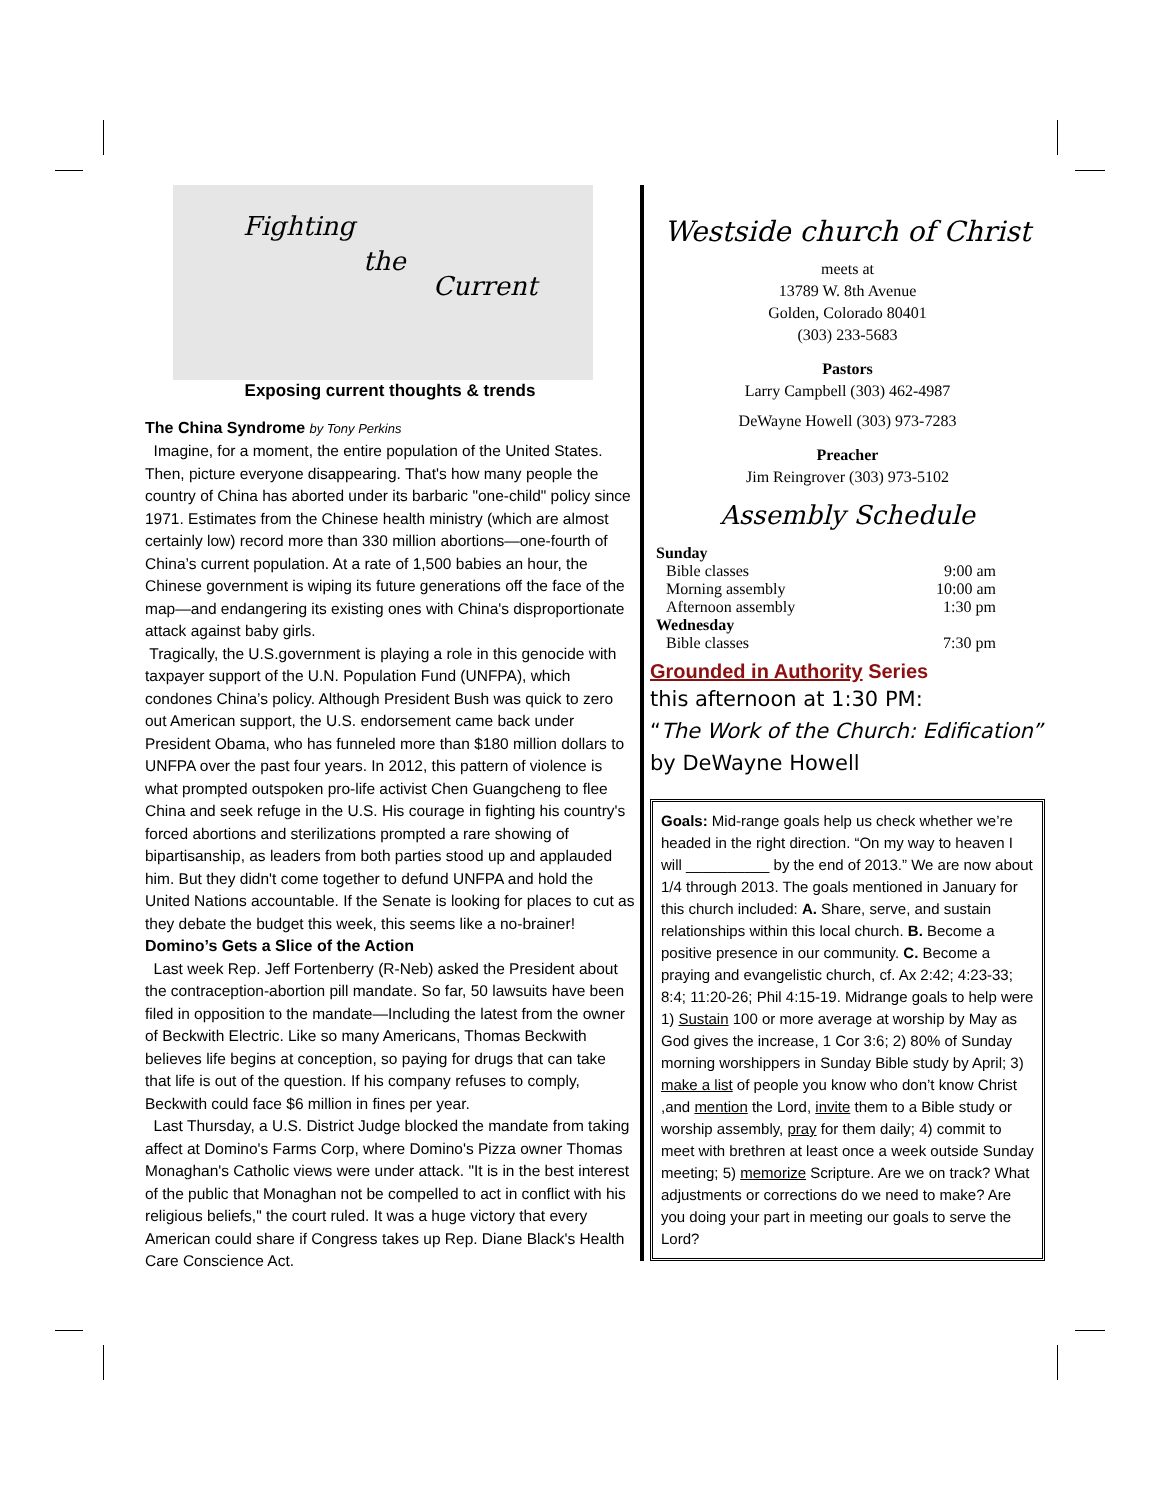Fighting
the
Current
Exposing current thoughts & trends
The China Syndrome by Tony Perkins
Imagine, for a moment, the entire population of the United States. Then, picture everyone disappearing. That's how many people the country of China has aborted under its barbaric "one-child" policy since 1971. Estimates from the Chinese health ministry (which are almost certainly low) record more than 330 million abortions—one-fourth of China’s current population. At a rate of 1,500 babies an hour, the Chinese government is wiping its future generations off the face of the map—and endangering its existing ones with China's disproportionate attack against baby girls.
Tragically, the U.S.government is playing a role in this genocide with taxpayer support of the U.N. Population Fund (UNFPA), which condones China’s policy. Although President Bush was quick to zero out American support, the U.S. endorsement came back under President Obama, who has funneled more than $180 million dollars to UNFPA over the past four years. In 2012, this pattern of violence is what prompted outspoken pro-life activist Chen Guangcheng to flee China and seek refuge in the U.S. His courage in fighting his country's forced abortions and sterilizations prompted a rare showing of bipartisanship, as leaders from both parties stood up and applauded him. But they didn't come together to defund UNFPA and hold the United Nations accountable. If the Senate is looking for places to cut as they debate the budget this week, this seems like a no-brainer!
Domino’s Gets a Slice of the Action
Last week Rep. Jeff Fortenberry (R-Neb) asked the President about the contraception-abortion pill mandate. So far, 50 lawsuits have been filed in opposition to the mandate—Including the latest from the owner of Beckwith Electric. Like so many Americans, Thomas Beckwith believes life begins at conception, so paying for drugs that can take that life is out of the question. If his company refuses to comply, Beckwith could face $6 million in fines per year.
Last Thursday, a U.S. District Judge blocked the mandate from taking affect at Domino's Farms Corp, where Domino's Pizza owner Thomas Monaghan's Catholic views were under attack. "It is in the best interest of the public that Monaghan not be compelled to act in conflict with his religious beliefs," the court ruled. It was a huge victory that every American could share if Congress takes up Rep. Diane Black's Health Care Conscience Act.
Westside church of Christ
meets at
13789 W. 8th Avenue
Golden, Colorado 80401
(303) 233-5683
Pastors
Larry Campbell (303) 462-4987
DeWayne Howell (303) 973-7283
Preacher
Jim Reingrover (303) 973-5102
Assembly Schedule
| Sunday | |
| Bible classes | 9:00 am |
| Morning assembly | 10:00 am |
| Afternoon assembly | 1:30 pm |
| Wednesday | |
| Bible classes | 7:30 pm |
Grounded in Authority Series
this afternoon at 1:30 PM:
“The Work of the Church: Edification” by DeWayne Howell
Goals: Mid-range goals help us check whether we’re headed in the right direction. “On my way to heaven I will __________ by the end of 2013.” We are now about 1/4 through 2013. The goals mentioned in January for this church included: A. Share, serve, and sustain relationships within this local church. B. Become a positive presence in our community. C. Become a praying and evangelistic church, cf. Ax 2:42; 4:23-33; 8:4; 11:20-26; Phil 4:15-19. Midrange goals to help were 1) Sustain 100 or more average at worship by May as God gives the increase, 1 Cor 3:6; 2) 80% of Sunday morning worshippers in Sunday Bible study by April; 3) make a list of people you know who don’t know Christ ,and mention the Lord, invite them to a Bible study or worship assembly, pray for them daily; 4) commit to meet with brethren at least once a week outside Sunday meeting; 5) memorize Scripture. Are we on track? What adjustments or corrections do we need to make? Are you doing your part in meeting our goals to serve the Lord?